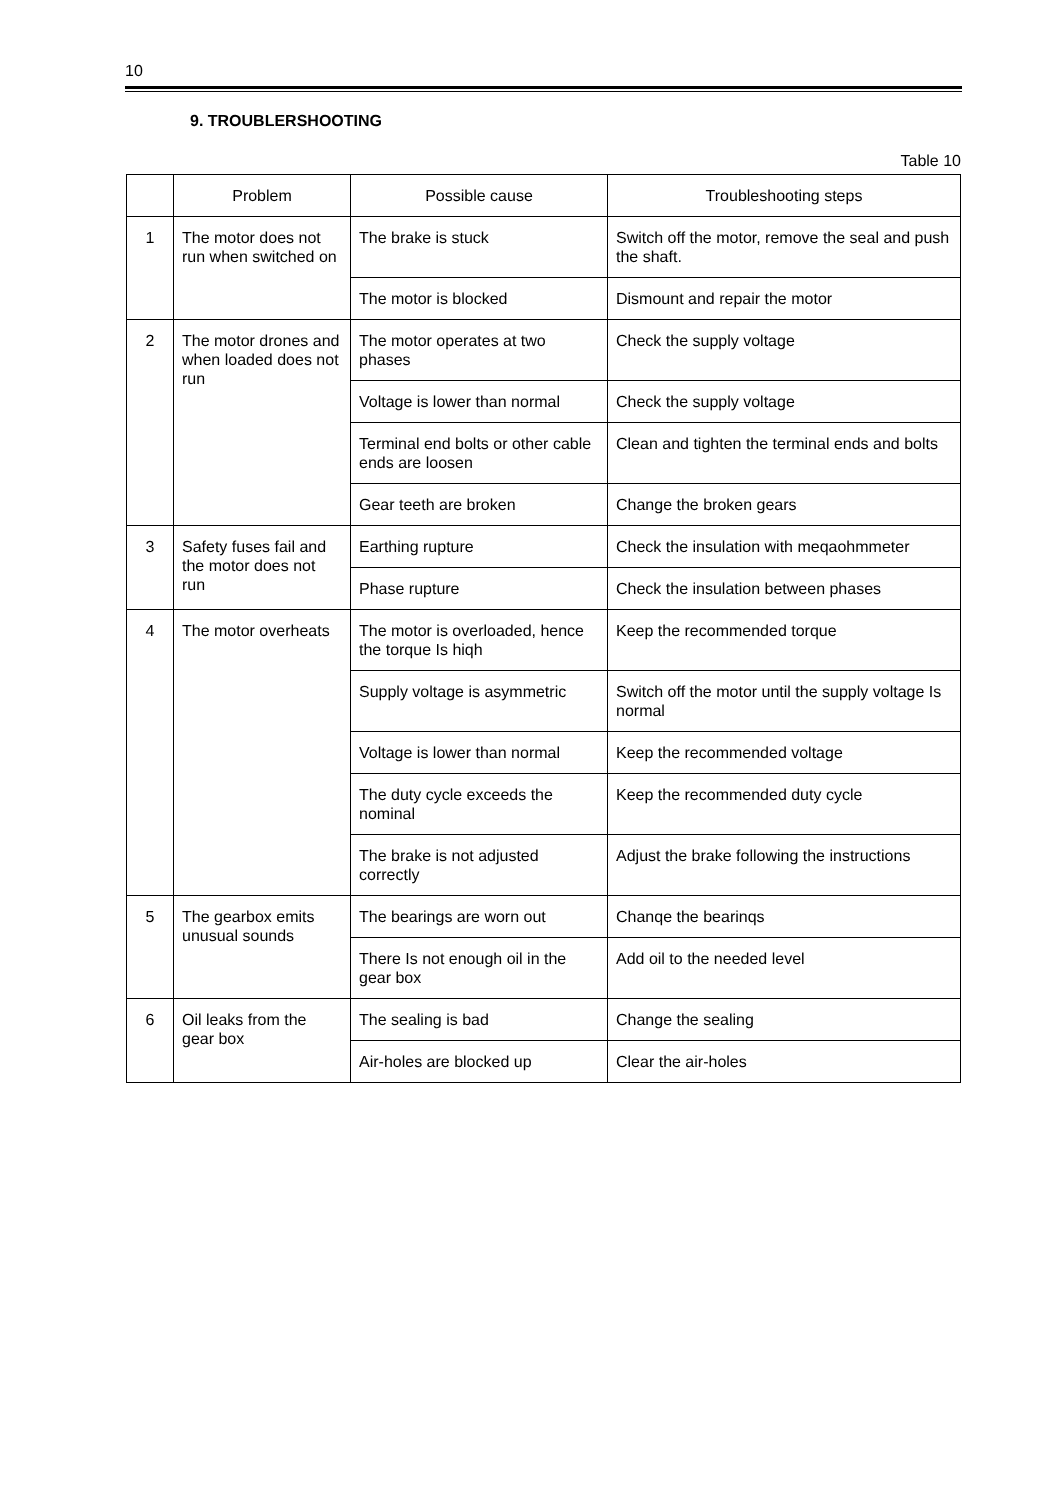10
9. TROUBLERSHOOTING
Table 10
| | Problem | Possible cause | Troubleshooting steps |
| --- | --- | --- | --- |
| 1 | The motor does not run when switched on | The brake is stuck | Switch off the motor, remove the seal and push the shaft. |
| | | The motor is blocked | Dismount and repair the motor |
| 2 | The motor drones and when loaded does not run | The motor operates at two phases | Check the supply voltage |
| | | Voltage is lower than normal | Check the supply voltage |
| | | Terminal end bolts or other cable ends are loosen | Clean and tighten the terminal ends and bolts |
| | | Gear teeth are broken | Change the broken gears |
| 3 | Safety fuses fail and the motor does not run | Earthing rupture | Check the insulation with meqaohmmeter |
| | | Phase rupture | Check the insulation between phases |
| 4 | The motor overheats | The motor is overloaded, hence the torque Is hiqh | Keep the recommended torque |
| | | Supply voltage is asymmetric | Switch off the motor until the supply voltage Is normal |
| | | Voltage is lower than normal | Keep the recommended voltage |
| | | The duty cycle exceeds the nominal | Keep the recommended duty cycle |
| | | The brake is not adjusted correctly | Adjust the brake following the instructions |
| 5 | The gearbox emits unusual sounds | The bearings are worn out | Chanqe the bearinqs |
| | | There Is not enough oil in the gear box | Add oil to the needed level |
| 6 | Oil leaks from the gear box | The sealing is bad | Change the sealing |
| | | Air-holes are blocked up | Clear the air-holes |